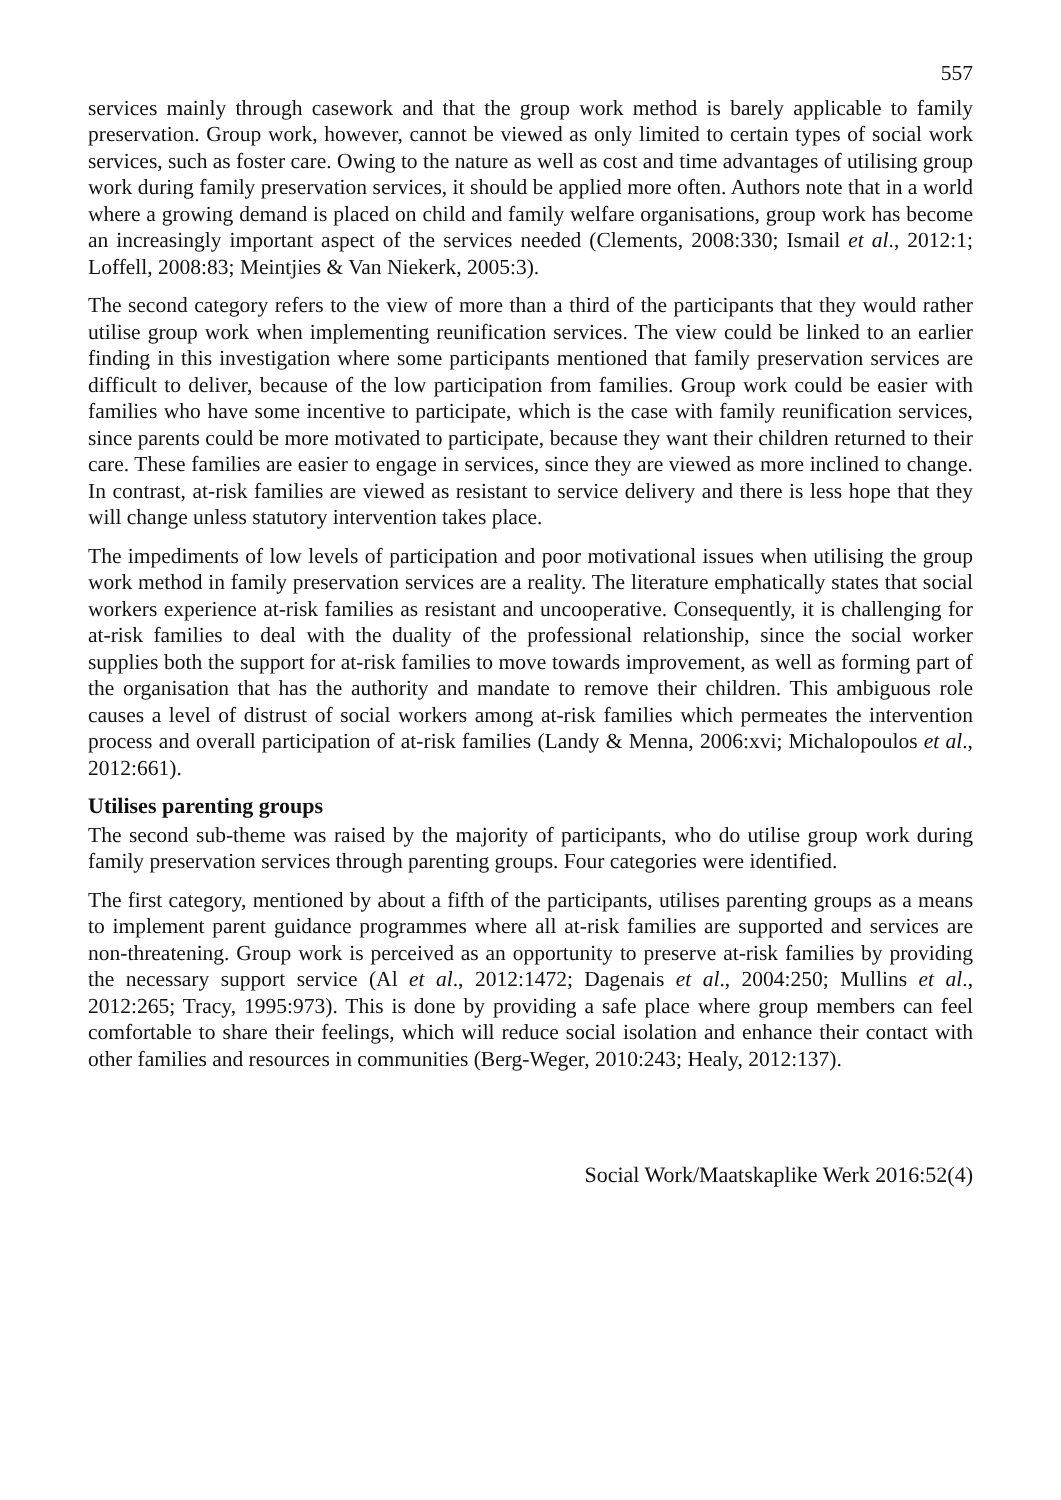557
services mainly through casework and that the group work method is barely applicable to family preservation. Group work, however, cannot be viewed as only limited to certain types of social work services, such as foster care. Owing to the nature as well as cost and time advantages of utilising group work during family preservation services, it should be applied more often. Authors note that in a world where a growing demand is placed on child and family welfare organisations, group work has become an increasingly important aspect of the services needed (Clements, 2008:330; Ismail et al., 2012:1; Loffell, 2008:83; Meintjies & Van Niekerk, 2005:3).
The second category refers to the view of more than a third of the participants that they would rather utilise group work when implementing reunification services. The view could be linked to an earlier finding in this investigation where some participants mentioned that family preservation services are difficult to deliver, because of the low participation from families. Group work could be easier with families who have some incentive to participate, which is the case with family reunification services, since parents could be more motivated to participate, because they want their children returned to their care. These families are easier to engage in services, since they are viewed as more inclined to change. In contrast, at-risk families are viewed as resistant to service delivery and there is less hope that they will change unless statutory intervention takes place.
The impediments of low levels of participation and poor motivational issues when utilising the group work method in family preservation services are a reality. The literature emphatically states that social workers experience at-risk families as resistant and uncooperative. Consequently, it is challenging for at-risk families to deal with the duality of the professional relationship, since the social worker supplies both the support for at-risk families to move towards improvement, as well as forming part of the organisation that has the authority and mandate to remove their children. This ambiguous role causes a level of distrust of social workers among at-risk families which permeates the intervention process and overall participation of at-risk families (Landy & Menna, 2006:xvi; Michalopoulos et al., 2012:661).
Utilises parenting groups
The second sub-theme was raised by the majority of participants, who do utilise group work during family preservation services through parenting groups. Four categories were identified.
The first category, mentioned by about a fifth of the participants, utilises parenting groups as a means to implement parent guidance programmes where all at-risk families are supported and services are non-threatening. Group work is perceived as an opportunity to preserve at-risk families by providing the necessary support service (Al et al., 2012:1472; Dagenais et al., 2004:250; Mullins et al., 2012:265; Tracy, 1995:973). This is done by providing a safe place where group members can feel comfortable to share their feelings, which will reduce social isolation and enhance their contact with other families and resources in communities (Berg-Weger, 2010:243; Healy, 2012:137).
Social Work/Maatskaplike Werk 2016:52(4)